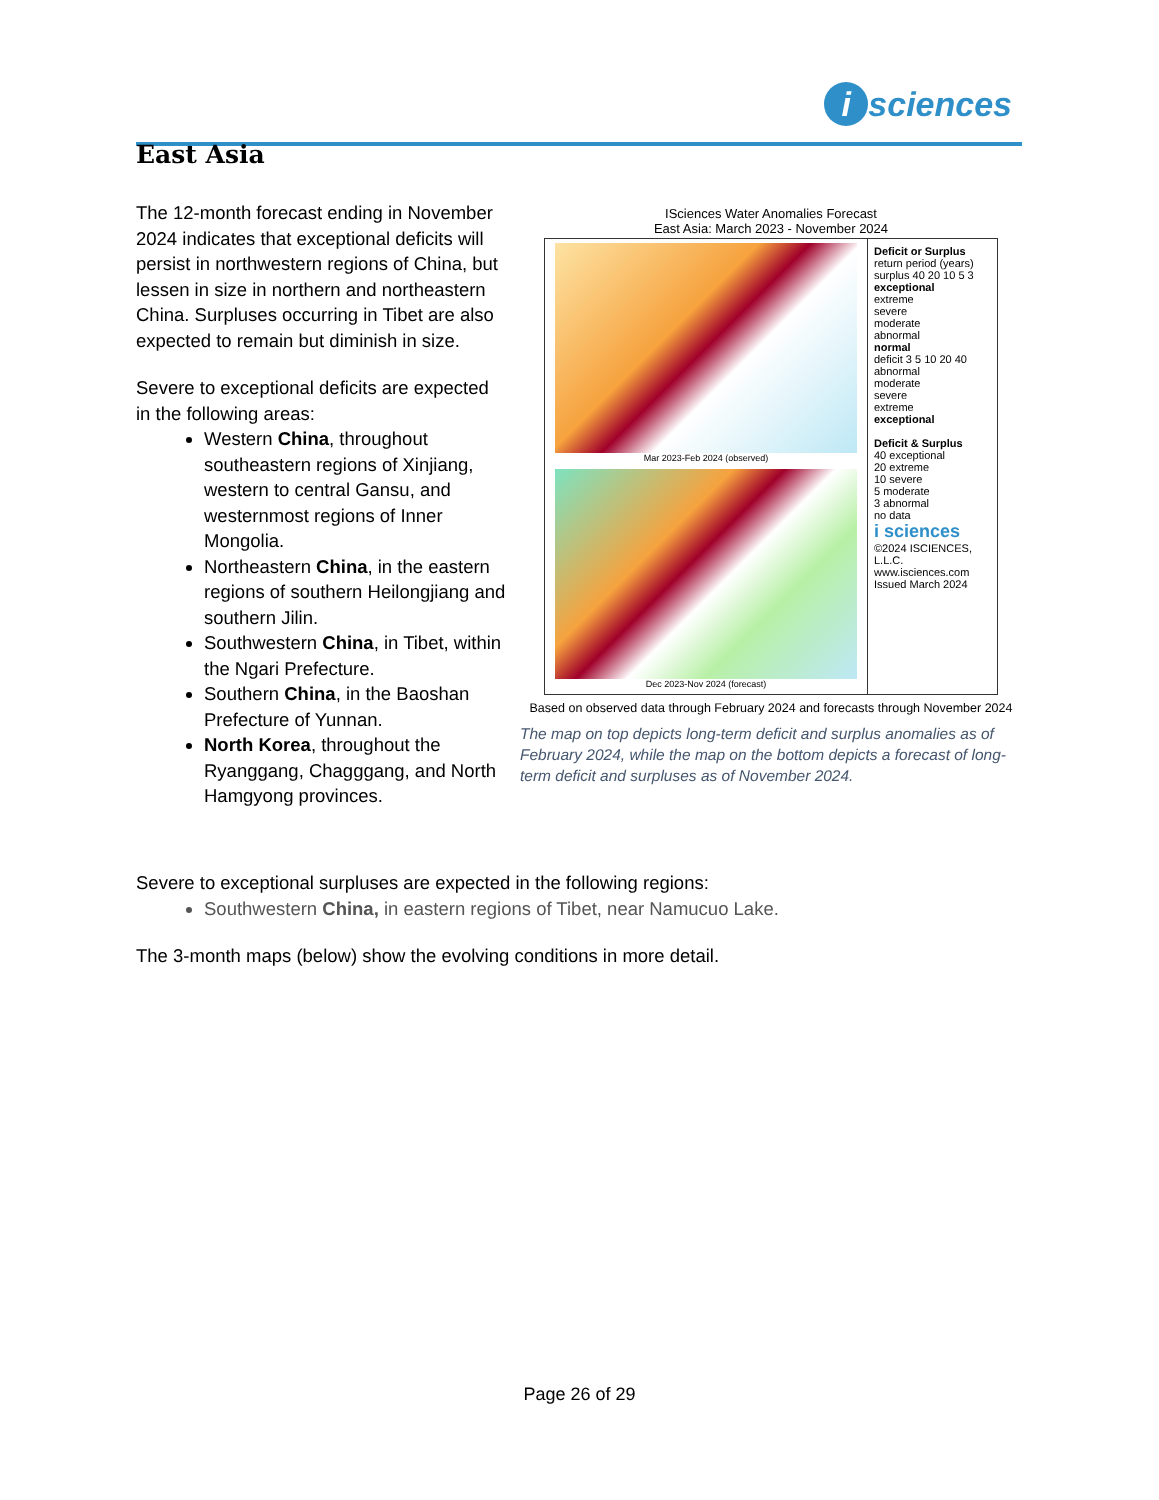i sciences
East Asia
The 12-month forecast ending in November 2024 indicates that exceptional deficits will persist in northwestern regions of China, but lessen in size in northern and northeastern China. Surpluses occurring in Tibet are also expected to remain but diminish in size.
Severe to exceptional deficits are expected in the following areas:
Western China, throughout southeastern regions of Xinjiang, western to central Gansu, and westernmost regions of Inner Mongolia.
Northeastern China, in the eastern regions of southern Heilongjiang and southern Jilin.
Southwestern China, in Tibet, within the Ngari Prefecture.
Southern China, in the Baoshan Prefecture of Yunnan.
North Korea, throughout the Ryanggang, Chagggang, and North Hamgyong provinces.
ISciences Water Anomalies Forecast
East Asia: March 2023 - November 2024
Mar 2023-Feb 2024 (observed)
Dec 2023-Nov 2024 (forecast)
Deficit or Surplus
return period (years) surplus 40 20 10 5 3
exceptional
extreme
severe
moderate
abnormal
normal
deficit 3 5 10 20 40
abnormal
moderate
severe
extreme
exceptional
Deficit & Surplus
40 exceptional
20 extreme
10 severe
5 moderate
3 abnormal
no data
i sciences
©2024 ISCIENCES, L.L.C.
www.isciences.com
Issued March 2024
Based on observed data through February 2024 and forecasts through November 2024
The map on top depicts long-term deficit and surplus anomalies as of February 2024, while the map on the bottom depicts a forecast of long-term deficit and surpluses as of November 2024.
Severe to exceptional surpluses are expected in the following regions:
Southwestern China, in eastern regions of Tibet, near Namucuo Lake.
The 3-month maps (below) show the evolving conditions in more detail.
Page 26 of 29